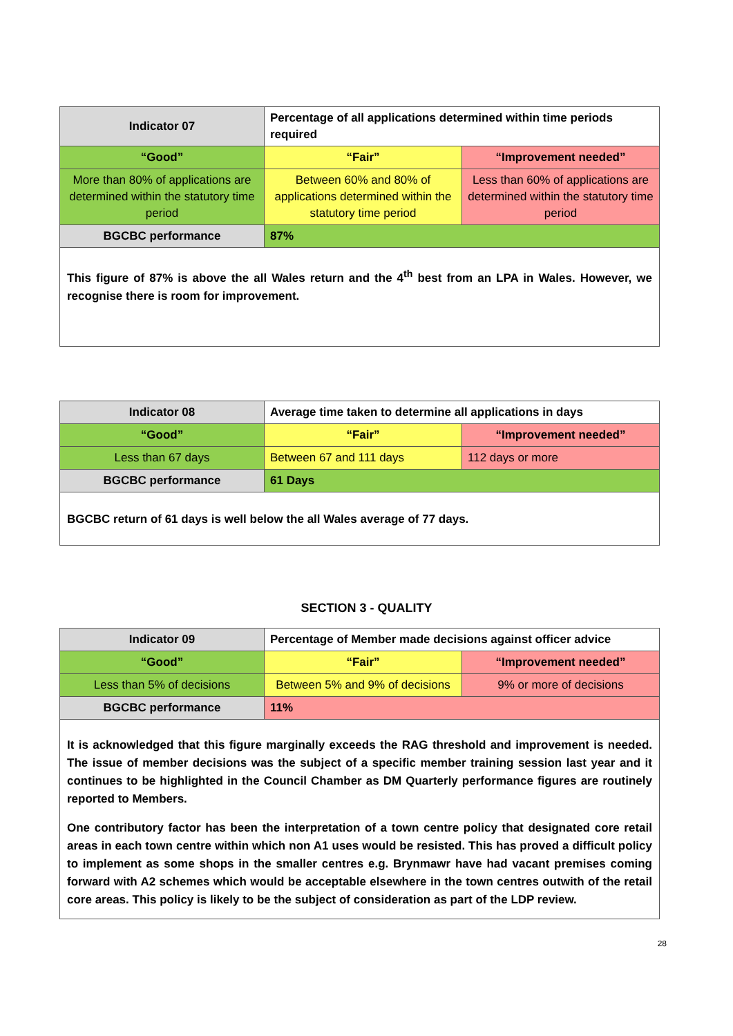| Indicator 07 | Percentage of all applications determined within time periods required | |
| “Good” | “Fair” | “Improvement needed” |
| More than 80% of applications are determined within the statutory time period | Between 60% and 80% of applications determined within the statutory time period | Less than 60% of applications are determined within the statutory time period |
| BGCBC performance | 87% | |
This figure of 87% is above the all Wales return and the 4<sup>th</sup> best from an LPA in Wales. However, we recognise there is room for improvement.
| Indicator 08 | Average time taken to determine all applications in days | |
| “Good” | “Fair” | “Improvement needed” |
| Less than 67 days | Between 67 and 111 days | 112 days or more |
| BGCBC performance | 61 Days | |
BGCBC return of 61 days is well below the all Wales average of 77 days.
SECTION 3 - QUALITY
| Indicator 09 | Percentage of Member made decisions against officer advice | |
| “Good” | “Fair” | “Improvement needed” |
| Less than 5% of decisions | Between 5% and 9% of decisions | 9% or more of decisions |
| BGCBC performance | 11% | |
It is acknowledged that this figure marginally exceeds the RAG threshold and improvement is needed. The issue of member decisions was the subject of a specific member training session last year and it continues to be highlighted in the Council Chamber as DM Quarterly performance figures are routinely reported to Members.
One contributory factor has been the interpretation of a town centre policy that designated core retail areas in each town centre within which non A1 uses would be resisted. This has proved a difficult policy to implement as some shops in the smaller centres e.g. Brynmawr have had vacant premises coming forward with A2 schemes which would be acceptable elsewhere in the town centres outwith of the retail core areas. This policy is likely to be the subject of consideration as part of the LDP review.
28